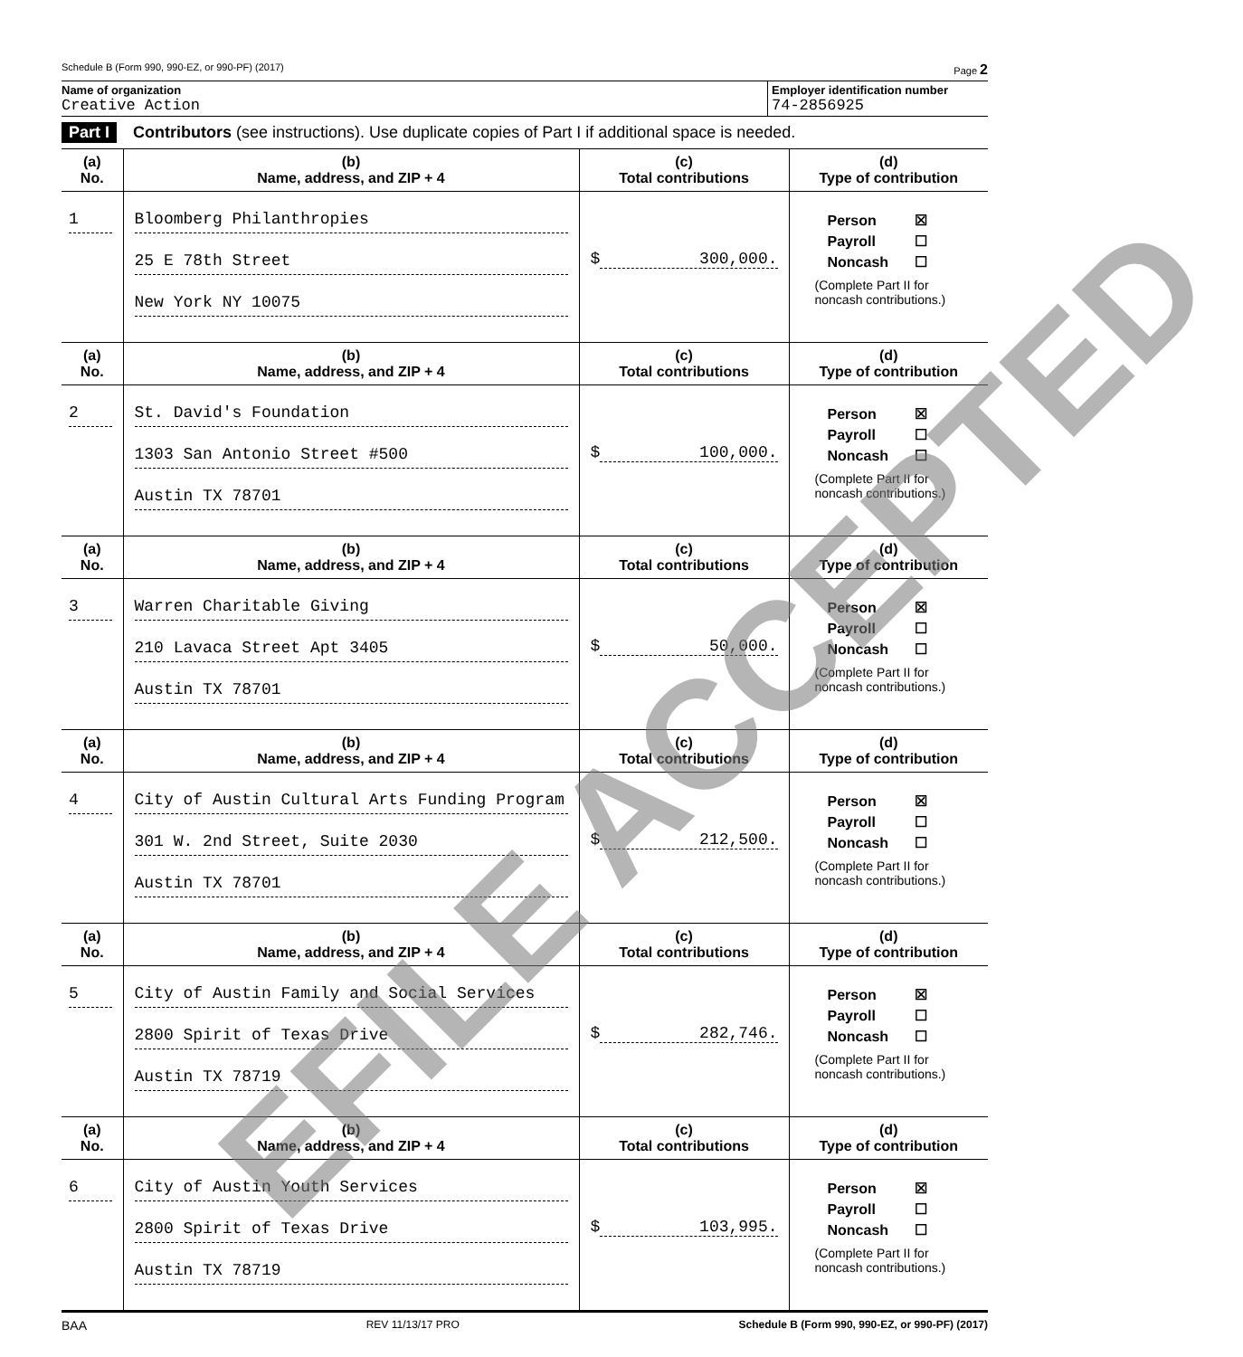Schedule B (Form 990, 990-EZ, or 990-PF) (2017) Page 2
Name of organization
Creative Action
Employer identification number
74-2856925
Part I Contributors (see instructions). Use duplicate copies of Part I if additional space is needed.
| (a) No. | (b) Name, address, and ZIP + 4 | (c) Total contributions | (d) Type of contribution |
| --- | --- | --- | --- |
| 1 | Bloomberg Philanthropies 25 E 78th Street New York NY 10075 | $ 300,000. | Person ☒ Payroll ☐ Noncash ☐ (Complete Part II for noncash contributions.) |
| (a) No. | (b) Name, address, and ZIP + 4 | (c) Total contributions | (d) Type of contribution |
| 2 | St. David's Foundation 1303 San Antonio Street #500 Austin TX 78701 | $ 100,000. | Person ☒ Payroll ☐ Noncash ☐ (Complete Part II for noncash contributions.) |
| (a) No. | (b) Name, address, and ZIP + 4 | (c) Total contributions | (d) Type of contribution |
| 3 | Warren Charitable Giving 210 Lavaca Street Apt 3405 Austin TX 78701 | $ 50,000. | Person ☒ Payroll ☐ Noncash ☐ (Complete Part II for noncash contributions.) |
| (a) No. | (b) Name, address, and ZIP + 4 | (c) Total contributions | (d) Type of contribution |
| 4 | City of Austin Cultural Arts Funding Program 301 W. 2nd Street, Suite 2030 Austin TX 78701 | $ 212,500. | Person ☒ Payroll ☐ Noncash ☐ (Complete Part II for noncash contributions.) |
| (a) No. | (b) Name, address, and ZIP + 4 | (c) Total contributions | (d) Type of contribution |
| 5 | City of Austin Family and Social Services 2800 Spirit of Texas Drive Austin TX 78719 | $ 282,746. | Person ☒ Payroll ☐ Noncash ☐ (Complete Part II for noncash contributions.) |
| (a) No. | (b) Name, address, and ZIP + 4 | (c) Total contributions | (d) Type of contribution |
| 6 | City of Austin Youth Services 2800 Spirit of Texas Drive Austin TX 78719 | $ 103,995. | Person ☒ Payroll ☐ Noncash ☐ (Complete Part II for noncash contributions.) |
BAA REV 11/13/17 PRO Schedule B (Form 990, 990-EZ, or 990-PF) (2017)
EFILE ACCEPTED